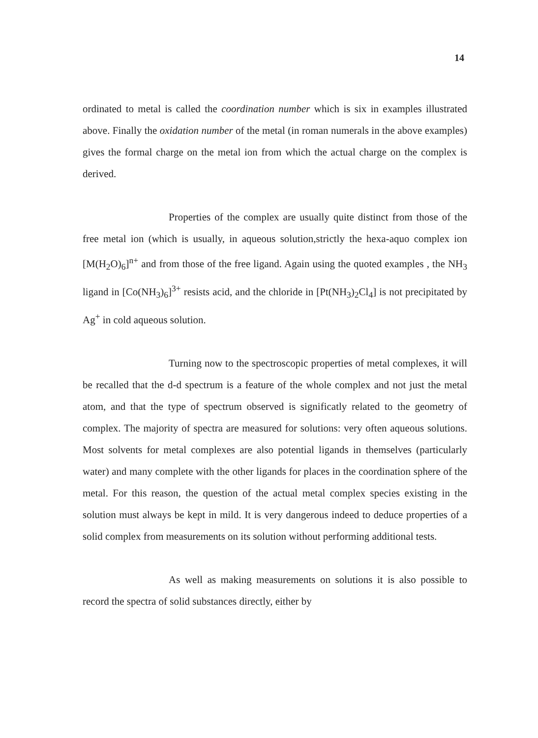14
ordinated to metal is called the coordination number which is six in examples illustrated above. Finally the oxidation number of the metal (in roman numerals in the above examples) gives the formal charge on the metal ion from which the actual charge on the complex is derived.
Properties of the complex are usually quite distinct from those of the free metal ion (which is usually, in aqueous solution,strictly the hexa-aquo complex ion [M(H<sub>2</sub>O)<sub>6</sub>]<sup>n+</sup> and from those of the free ligand. Again using the quoted examples , the NH<sub>3</sub> ligand in [Co(NH<sub>3</sub>)<sub>6</sub>]<sup>3+</sup> resists acid, and the chloride in [Pt(NH<sub>3</sub>)<sub>2</sub>Cl<sub>4</sub>] is not precipitated by Ag<sup>+</sup> in cold aqueous solution.
Turning now to the spectroscopic properties of metal complexes, it will be recalled that the d-d spectrum is a feature of the whole complex and not just the metal atom, and that the type of spectrum observed is significatly related to the geometry of complex. The majority of spectra are measured for solutions: very often aqueous solutions. Most solvents for metal complexes are also potential ligands in themselves (particularly water) and many complete with the other ligands for places in the coordination sphere of the metal. For this reason, the question of the actual metal complex species existing in the solution must always be kept in mild. It is very dangerous indeed to deduce properties of a solid complex from measurements on its solution without performing additional tests.
As well as making measurements on solutions it is also possible to record the spectra of solid substances directly, either by